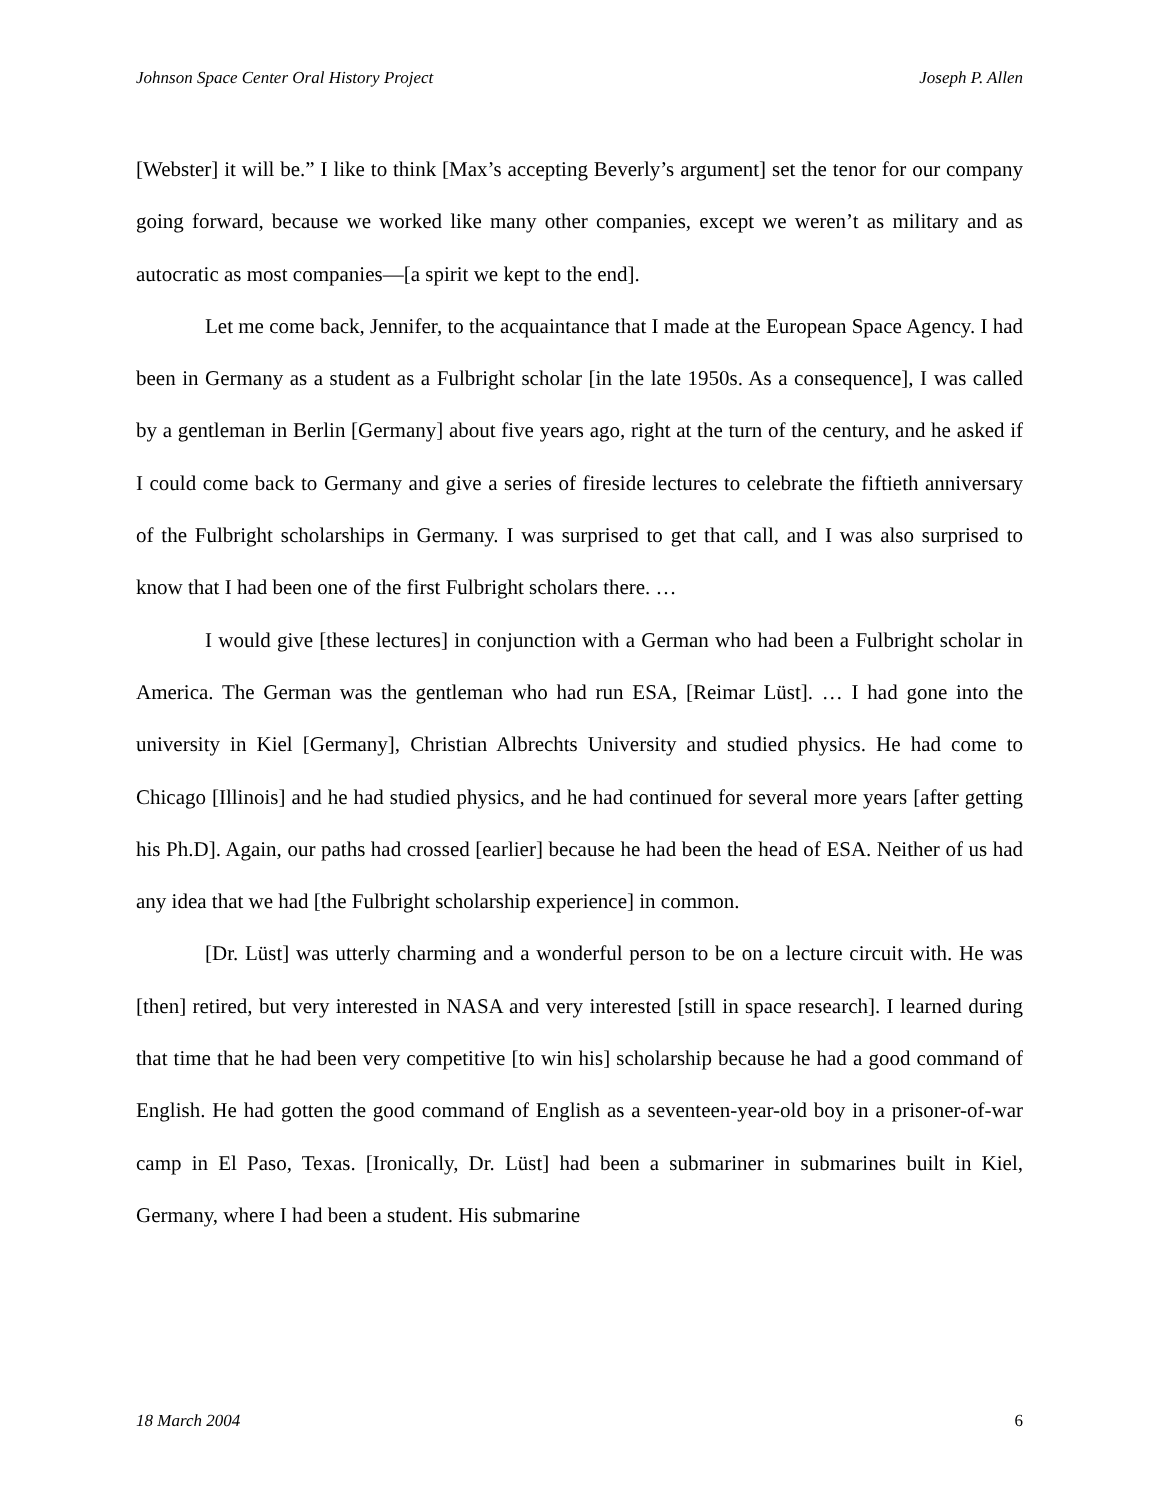Johnson Space Center Oral History Project Joseph P. Allen
[Webster] it will be.” I like to think [Max’s accepting Beverly’s argument] set the tenor for our company going forward, because we worked like many other companies, except we weren’t as military and as autocratic as most companies—[a spirit we kept to the end].
Let me come back, Jennifer, to the acquaintance that I made at the European Space Agency. I had been in Germany as a student as a Fulbright scholar [in the late 1950s. As a consequence], I was called by a gentleman in Berlin [Germany] about five years ago, right at the turn of the century, and he asked if I could come back to Germany and give a series of fireside lectures to celebrate the fiftieth anniversary of the Fulbright scholarships in Germany. I was surprised to get that call, and I was also surprised to know that I had been one of the first Fulbright scholars there. …
I would give [these lectures] in conjunction with a German who had been a Fulbright scholar in America. The German was the gentleman who had run ESA, [Reimar Lüst]. … I had gone into the university in Kiel [Germany], Christian Albrechts University and studied physics. He had come to Chicago [Illinois] and he had studied physics, and he had continued for several more years [after getting his Ph.D]. Again, our paths had crossed [earlier] because he had been the head of ESA. Neither of us had any idea that we had [the Fulbright scholarship experience] in common.
[Dr. Lüst] was utterly charming and a wonderful person to be on a lecture circuit with. He was [then] retired, but very interested in NASA and very interested [still in space research]. I learned during that time that he had been very competitive [to win his] scholarship because he had a good command of English. He had gotten the good command of English as a seventeen-year-old boy in a prisoner-of-war camp in El Paso, Texas. [Ironically, Dr. Lüst] had been a submariner in submarines built in Kiel, Germany, where I had been a student. His submarine
18 March 2004 6